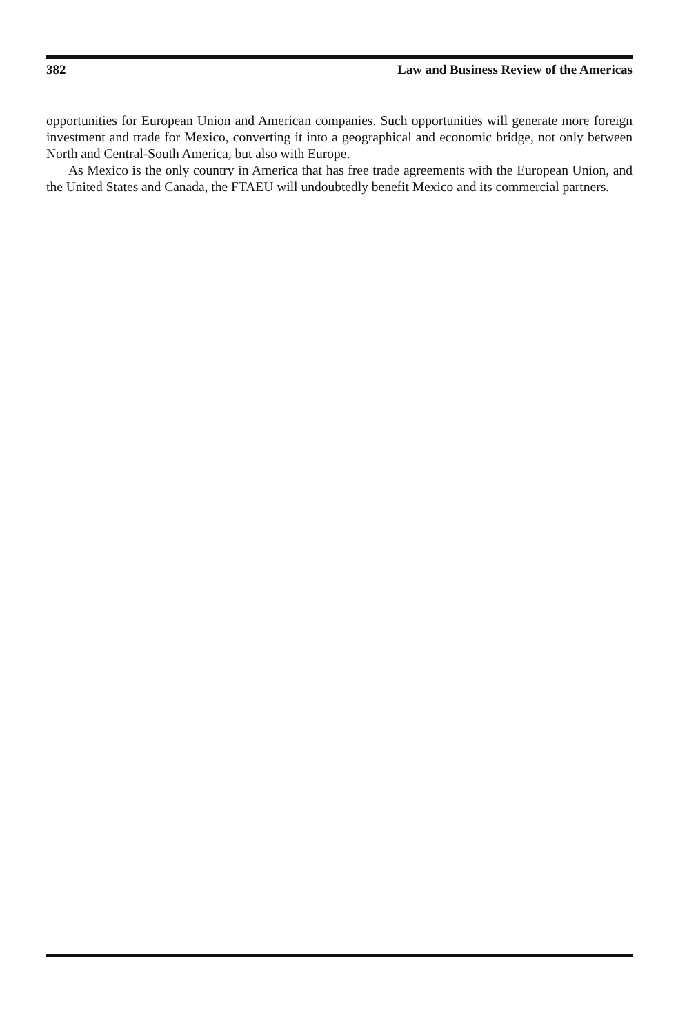382 Law and Business Review of the Americas
opportunities for European Union and American companies. Such opportunities will generate more foreign investment and trade for Mexico, converting it into a geographical and economic bridge, not only between North and Central-South America, but also with Europe.
As Mexico is the only country in America that has free trade agreements with the European Union, and the United States and Canada, the FTAEU will undoubtedly benefit Mexico and its commercial partners.